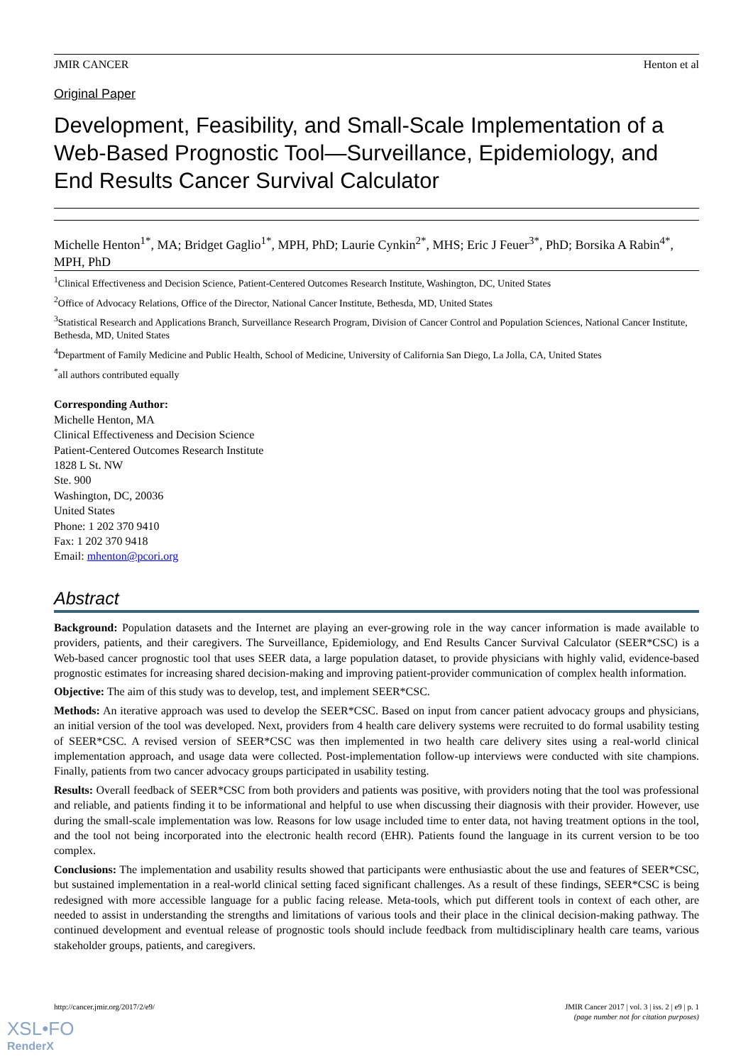JMIR CANCER Henton et al
Original Paper
Development, Feasibility, and Small-Scale Implementation of a Web-Based Prognostic Tool—Surveillance, Epidemiology, and End Results Cancer Survival Calculator
Michelle Henton<sup>1*</sup>, MA; Bridget Gaglio<sup>1*</sup>, MPH, PhD; Laurie Cynkin<sup>2*</sup>, MHS; Eric J Feuer<sup>3*</sup>, PhD; Borsika A Rabin<sup>4*</sup>, MPH, PhD
<sup>1</sup> Clinical Effectiveness and Decision Science, Patient-Centered Outcomes Research Institute, Washington, DC, United States
<sup>2</sup> Office of Advocacy Relations, Office of the Director, National Cancer Institute, Bethesda, MD, United States
<sup>3</sup> Statistical Research and Applications Branch, Surveillance Research Program, Division of Cancer Control and Population Sciences, National Cancer Institute, Bethesda, MD, United States
<sup>4</sup> Department of Family Medicine and Public Health, School of Medicine, University of California San Diego, La Jolla, CA, United States
<sup>*</sup> all authors contributed equally
Corresponding Author:
Michelle Henton, MA
Clinical Effectiveness and Decision Science
Patient-Centered Outcomes Research Institute
1828 L St. NW
Ste. 900
Washington, DC, 20036
United States
Phone: 1 202 370 9410
Fax: 1 202 370 9418
Email: mhenton@pcori.org
Abstract
Background: Population datasets and the Internet are playing an ever-growing role in the way cancer information is made available to providers, patients, and their caregivers. The Surveillance, Epidemiology, and End Results Cancer Survival Calculator (SEER*CSC) is a Web-based cancer prognostic tool that uses SEER data, a large population dataset, to provide physicians with highly valid, evidence-based prognostic estimates for increasing shared decision-making and improving patient-provider communication of complex health information.
Objective: The aim of this study was to develop, test, and implement SEER*CSC.
Methods: An iterative approach was used to develop the SEER*CSC. Based on input from cancer patient advocacy groups and physicians, an initial version of the tool was developed. Next, providers from 4 health care delivery systems were recruited to do formal usability testing of SEER*CSC. A revised version of SEER*CSC was then implemented in two health care delivery sites using a real-world clinical implementation approach, and usage data were collected. Post-implementation follow-up interviews were conducted with site champions. Finally, patients from two cancer advocacy groups participated in usability testing.
Results: Overall feedback of SEER*CSC from both providers and patients was positive, with providers noting that the tool was professional and reliable, and patients finding it to be informational and helpful to use when discussing their diagnosis with their provider. However, use during the small-scale implementation was low. Reasons for low usage included time to enter data, not having treatment options in the tool, and the tool not being incorporated into the electronic health record (EHR). Patients found the language in its current version to be too complex.
Conclusions: The implementation and usability results showed that participants were enthusiastic about the use and features of SEER*CSC, but sustained implementation in a real-world clinical setting faced significant challenges. As a result of these findings, SEER*CSC is being redesigned with more accessible language for a public facing release. Meta-tools, which put different tools in context of each other, are needed to assist in understanding the strengths and limitations of various tools and their place in the clinical decision-making pathway. The continued development and eventual release of prognostic tools should include feedback from multidisciplinary health care teams, various stakeholder groups, patients, and caregivers.
http://cancer.jmir.org/2017/2/e9/ JMIR Cancer 2017 | vol. 3 | iss. 2 | e9 | p. 1
(page number not for citation purposes)
XSL•FO
RenderX